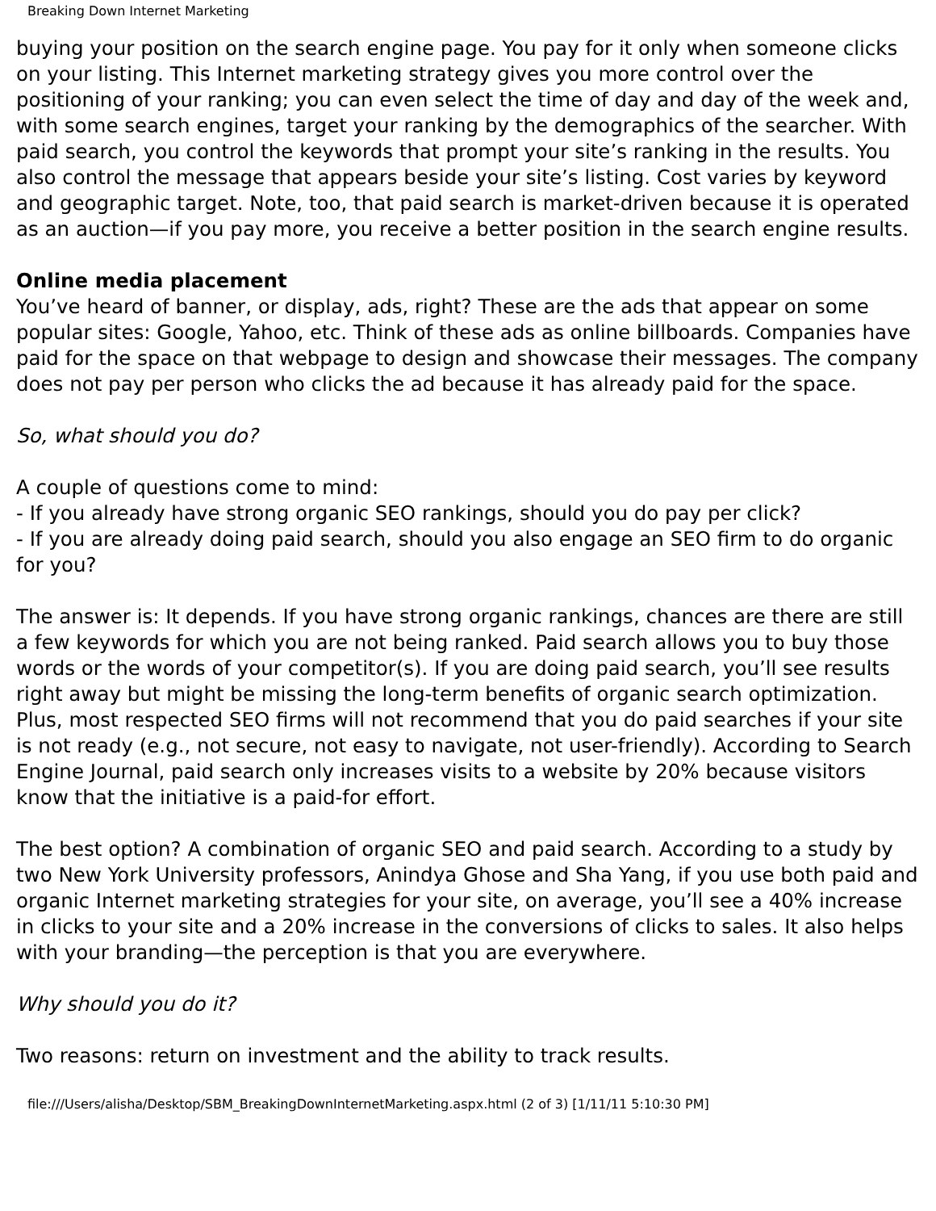Breaking Down Internet Marketing
buying your position on the search engine page. You pay for it only when someone clicks on your listing. This Internet marketing strategy gives you more control over the positioning of your ranking; you can even select the time of day and day of the week and, with some search engines, target your ranking by the demographics of the searcher. With paid search, you control the keywords that prompt your site’s ranking in the results. You also control the message that appears beside your site’s listing. Cost varies by keyword and geographic target. Note, too, that paid search is market-driven because it is operated as an auction—if you pay more, you receive a better position in the search engine results.
Online media placement
You’ve heard of banner, or display, ads, right? These are the ads that appear on some popular sites: Google, Yahoo, etc. Think of these ads as online billboards. Companies have paid for the space on that webpage to design and showcase their messages. The company does not pay per person who clicks the ad because it has already paid for the space.
So, what should you do?
A couple of questions come to mind:
- If you already have strong organic SEO rankings, should you do pay per click?
- If you are already doing paid search, should you also engage an SEO firm to do organic for you?
The answer is: It depends. If you have strong organic rankings, chances are there are still a few keywords for which you are not being ranked. Paid search allows you to buy those words or the words of your competitor(s). If you are doing paid search, you’ll see results right away but might be missing the long-term benefits of organic search optimization. Plus, most respected SEO firms will not recommend that you do paid searches if your site is not ready (e.g., not secure, not easy to navigate, not user-friendly). According to Search Engine Journal, paid search only increases visits to a website by 20% because visitors know that the initiative is a paid-for effort.
The best option? A combination of organic SEO and paid search. According to a study by two New York University professors, Anindya Ghose and Sha Yang, if you use both paid and organic Internet marketing strategies for your site, on average, you’ll see a 40% increase in clicks to your site and a 20% increase in the conversions of clicks to sales. It also helps with your branding—the perception is that you are everywhere.
Why should you do it?
Two reasons: return on investment and the ability to track results.
file:///Users/alisha/Desktop/SBM_BreakingDownInternetMarketing.aspx.html (2 of 3) [1/11/11 5:10:30 PM]